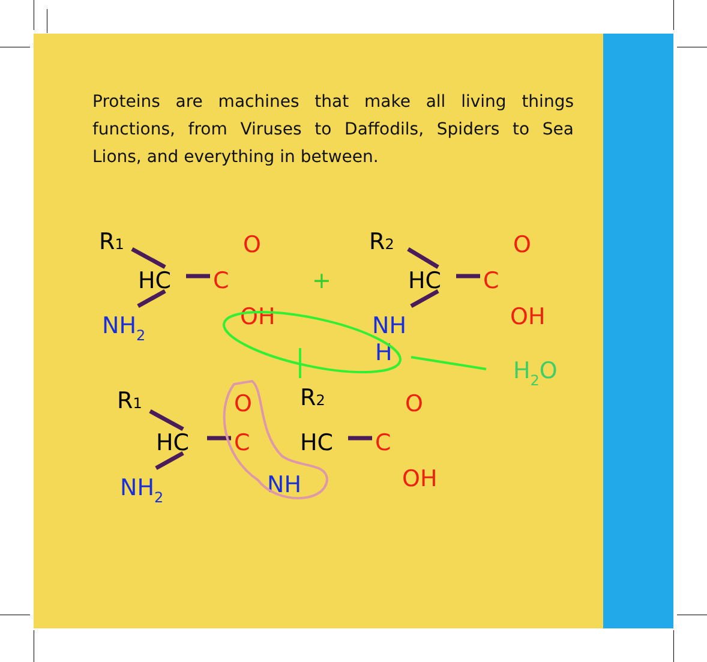Proteins are machines that make all living things functions, from Viruses to Daffodils, Spiders to Sea Lions, and everything in between.
R1
HC
C
O
NH2
OH
+
R2
HC
C
O
OH
NH
H
H2O
R1
HC
C
O
NH2
NH
R2
HC
C
O
OH